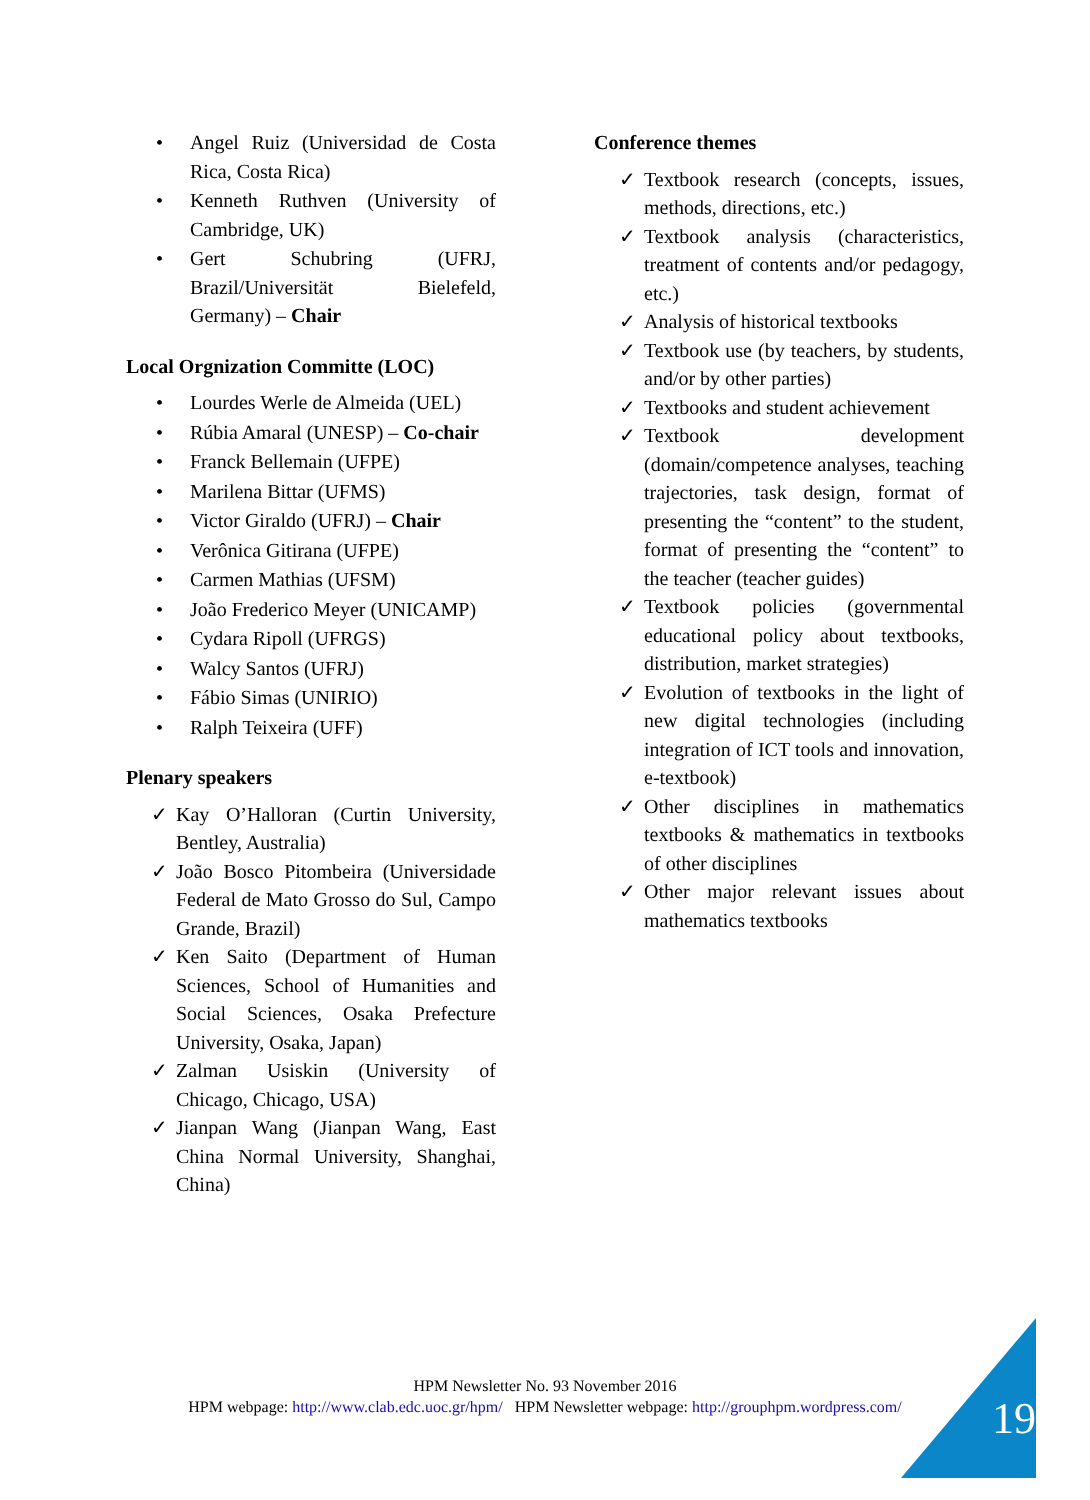• Angel Ruiz (Universidad de Costa Rica, Costa Rica)
• Kenneth Ruthven (University of Cambridge, UK)
• Gert Schubring (UFRJ, Brazil/Universität Bielefeld, Germany) – Chair
Local Orgnization Committe (LOC)
• Lourdes Werle de Almeida (UEL)
• Rúbia Amaral (UNESP) – Co-chair
• Franck Bellemain (UFPE)
• Marilena Bittar (UFMS)
• Victor Giraldo (UFRJ) – Chair
• Verônica Gitirana (UFPE)
• Carmen Mathias (UFSM)
• João Frederico Meyer (UNICAMP)
• Cydara Ripoll (UFRGS)
• Walcy Santos (UFRJ)
• Fábio Simas (UNIRIO)
• Ralph Teixeira (UFF)
Plenary speakers
✓ Kay O’Halloran (Curtin University, Bentley, Australia)
✓ João Bosco Pitombeira (Universidade Federal de Mato Grosso do Sul, Campo Grande, Brazil)
✓ Ken Saito (Department of Human Sciences, School of Humanities and Social Sciences, Osaka Prefecture University, Osaka, Japan)
✓ Zalman Usiskin (University of Chicago, Chicago, USA)
✓ Jianpan Wang (Jianpan Wang, East China Normal University, Shanghai, China)
Conference themes
✓ Textbook research (concepts, issues, methods, directions, etc.)
✓ Textbook analysis (characteristics, treatment of contents and/or pedagogy, etc.)
✓ Analysis of historical textbooks
✓ Textbook use (by teachers, by students, and/or by other parties)
✓ Textbooks and student achievement
✓ Textbook development (domain/competence analyses, teaching trajectories, task design, format of presenting the “content” to the student, format of presenting the “content” to the teacher (teacher guides)
✓ Textbook policies (governmental educational policy about textbooks, distribution, market strategies)
✓ Evolution of textbooks in the light of new digital technologies (including integration of ICT tools and innovation, e-textbook)
✓ Other disciplines in mathematics textbooks & mathematics in textbooks of other disciplines
✓ Other major relevant issues about mathematics textbooks
HPM Newsletter No. 93 November 2016
HPM webpage: http://www.clab.edc.uoc.gr/hpm/ HPM Newsletter webpage: http://grouphpm.wordpress.com/
19